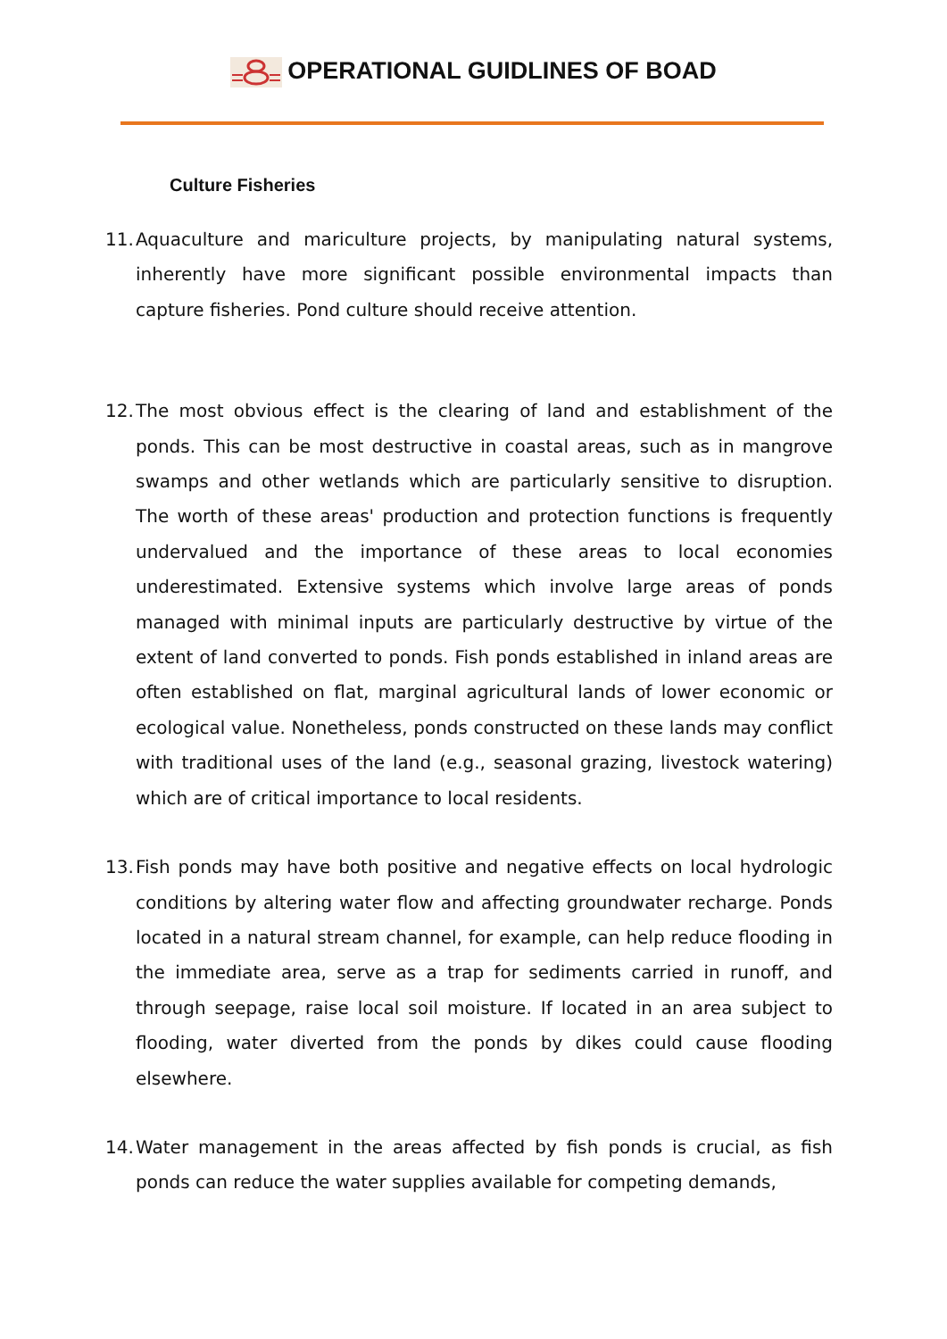OPERATIONAL GUIDLINES OF BOAD
Culture Fisheries
11. Aquaculture and mariculture projects, by manipulating natural systems, inherently have more significant possible environmental impacts than capture fisheries. Pond culture should receive attention.
12. The most obvious effect is the clearing of land and establishment of the ponds. This can be most destructive in coastal areas, such as in mangrove swamps and other wetlands which are particularly sensitive to disruption. The worth of these areas' production and protection functions is frequently undervalued and the importance of these areas to local economies underestimated. Extensive systems which involve large areas of ponds managed with minimal inputs are particularly destructive by virtue of the extent of land converted to ponds. Fish ponds established in inland areas are often established on flat, marginal agricultural lands of lower economic or ecological value. Nonetheless, ponds constructed on these lands may conflict with traditional uses of the land (e.g., seasonal grazing, livestock watering) which are of critical importance to local residents.
13. Fish ponds may have both positive and negative effects on local hydrologic conditions by altering water flow and affecting groundwater recharge. Ponds located in a natural stream channel, for example, can help reduce flooding in the immediate area, serve as a trap for sediments carried in runoff, and through seepage, raise local soil moisture. If located in an area subject to flooding, water diverted from the ponds by dikes could cause flooding elsewhere.
14. Water management in the areas affected by fish ponds is crucial, as fish ponds can reduce the water supplies available for competing demands,